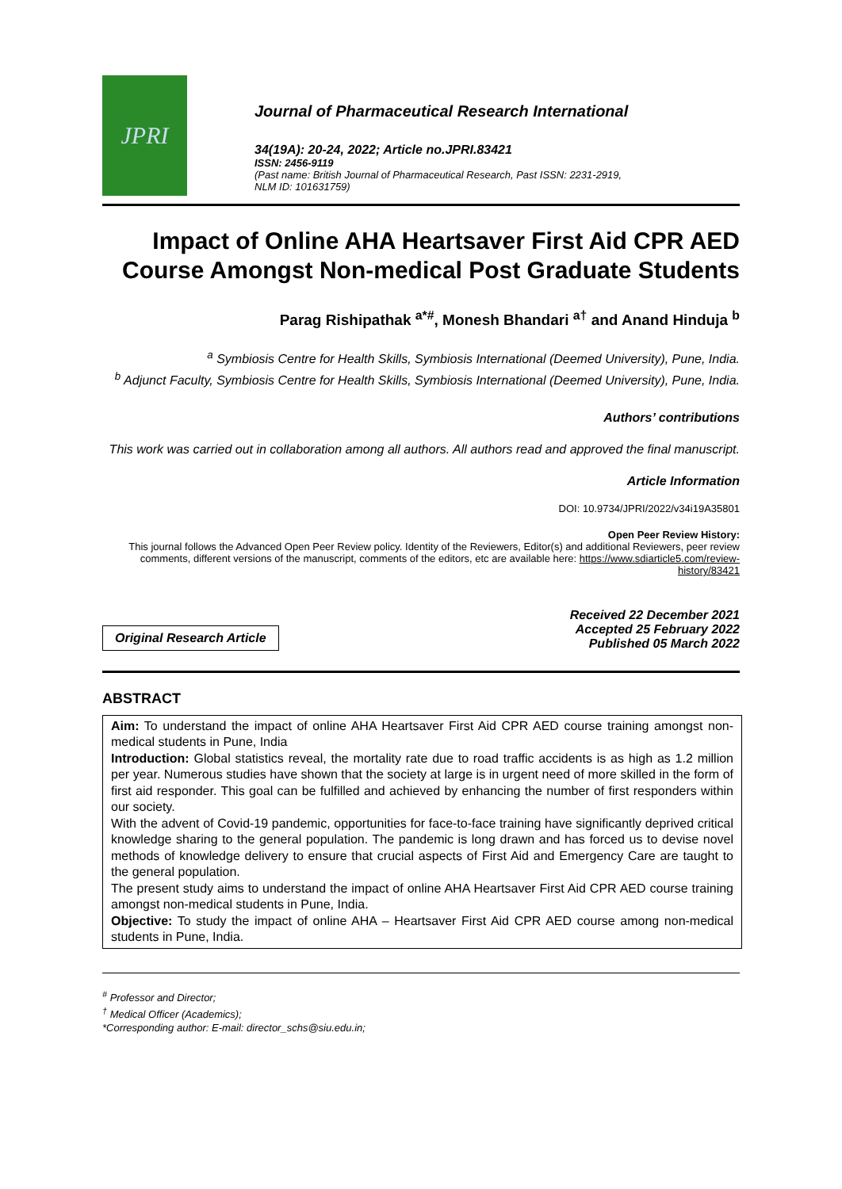JPRI
Journal of Pharmaceutical Research International
34(19A): 20-24, 2022; Article no.JPRI.83421
ISSN: 2456-9119
(Past name: British Journal of Pharmaceutical Research, Past ISSN: 2231-2919,
NLM ID: 101631759)
Impact of Online AHA Heartsaver First Aid CPR AED Course Amongst Non-medical Post Graduate Students
Parag Rishipathak <sup>a*#</sup>, Monesh Bhandari <sup>a†</sup> and Anand Hinduja <sup>b</sup>
<sup>a</sup> Symbiosis Centre for Health Skills, Symbiosis International (Deemed University), Pune, India.
<sup>b</sup> Adjunct Faculty, Symbiosis Centre for Health Skills, Symbiosis International (Deemed University), Pune, India.
Authors’ contributions
This work was carried out in collaboration among all authors. All authors read and approved the final manuscript.
Article Information
DOI: 10.9734/JPRI/2022/v34i19A35801
Open Peer Review History:
This journal follows the Advanced Open Peer Review policy. Identity of the Reviewers, Editor(s) and additional Reviewers, peer review comments, different versions of the manuscript, comments of the editors, etc are available here: https://www.sdiarticle5.com/review-history/83421
Original Research Article
Received 22 December 2021
Accepted 25 February 2022
Published 05 March 2022
ABSTRACT
Aim: To understand the impact of online AHA Heartsaver First Aid CPR AED course training amongst non-medical students in Pune, India
Introduction: Global statistics reveal, the mortality rate due to road traffic accidents is as high as 1.2 million per year. Numerous studies have shown that the society at large is in urgent need of more skilled in the form of first aid responder. This goal can be fulfilled and achieved by enhancing the number of first responders within our society.
With the advent of Covid-19 pandemic, opportunities for face-to-face training have significantly deprived critical knowledge sharing to the general population. The pandemic is long drawn and has forced us to devise novel methods of knowledge delivery to ensure that crucial aspects of First Aid and Emergency Care are taught to the general population.
The present study aims to understand the impact of online AHA Heartsaver First Aid CPR AED course training amongst non-medical students in Pune, India.
Objective: To study the impact of online AHA – Heartsaver First Aid CPR AED course among non-medical students in Pune, India.
<sup>#</sup> Professor and Director;
<sup>†</sup> Medical Officer (Academics);
*Corresponding author: E-mail: director_schs@siu.edu.in;